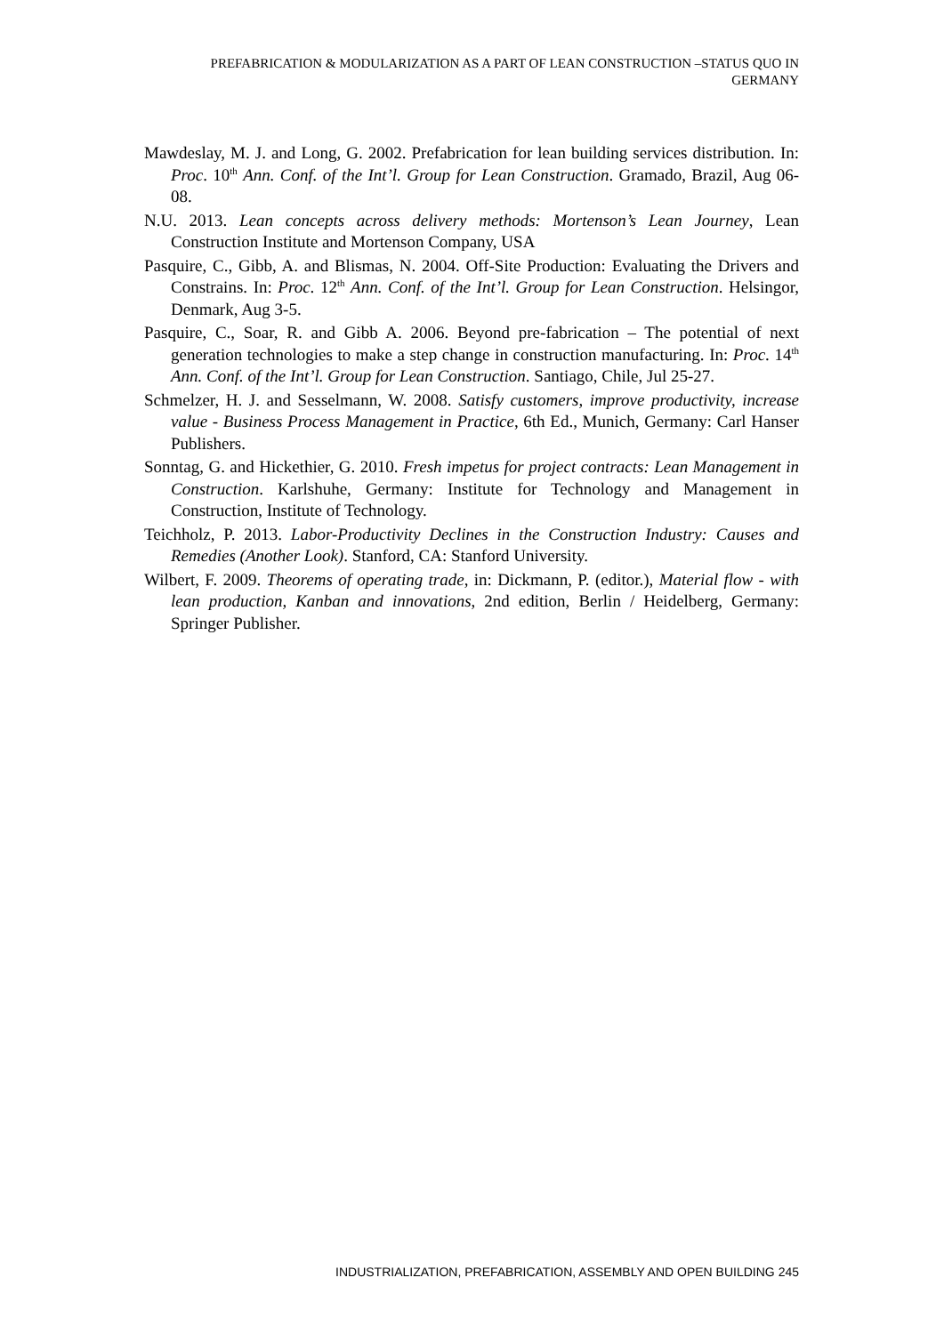PREFABRICATION & MODULARIZATION AS A PART OF LEAN CONSTRUCTION –STATUS QUO IN GERMANY
Mawdeslay, M. J. and Long, G. 2002. Prefabrication for lean building services distribution. In: Proc. 10<sup>th</sup> Ann. Conf. of the Int’l. Group for Lean Construction. Gramado, Brazil, Aug 06-08.
N.U. 2013. Lean concepts across delivery methods: Mortenson’s Lean Journey, Lean Construction Institute and Mortenson Company, USA
Pasquire, C., Gibb, A. and Blismas, N. 2004. Off-Site Production: Evaluating the Drivers and Constrains. In: Proc. 12<sup>th</sup> Ann. Conf. of the Int’l. Group for Lean Construction. Helsingor, Denmark, Aug 3-5.
Pasquire, C., Soar, R. and Gibb A. 2006. Beyond pre-fabrication – The potential of next generation technologies to make a step change in construction manufacturing. In: Proc. 14<sup>th</sup> Ann. Conf. of the Int’l. Group for Lean Construction. Santiago, Chile, Jul 25-27.
Schmelzer, H. J. and Sesselmann, W. 2008. Satisfy customers, improve productivity, increase value - Business Process Management in Practice, 6th Ed., Munich, Germany: Carl Hanser Publishers.
Sonntag, G. and Hickethier, G. 2010. Fresh impetus for project contracts: Lean Management in Construction. Karlshuhe, Germany: Institute for Technology and Management in Construction, Institute of Technology.
Teichholz, P. 2013. Labor-Productivity Declines in the Construction Industry: Causes and Remedies (Another Look). Stanford, CA: Stanford University.
Wilbert, F. 2009. Theorems of operating trade, in: Dickmann, P. (editor.), Material flow - with lean production, Kanban and innovations, 2nd edition, Berlin / Heidelberg, Germany: Springer Publisher.
INDUSTRIALIZATION, PREFABRICATION, ASSEMBLY AND OPEN BUILDING 245